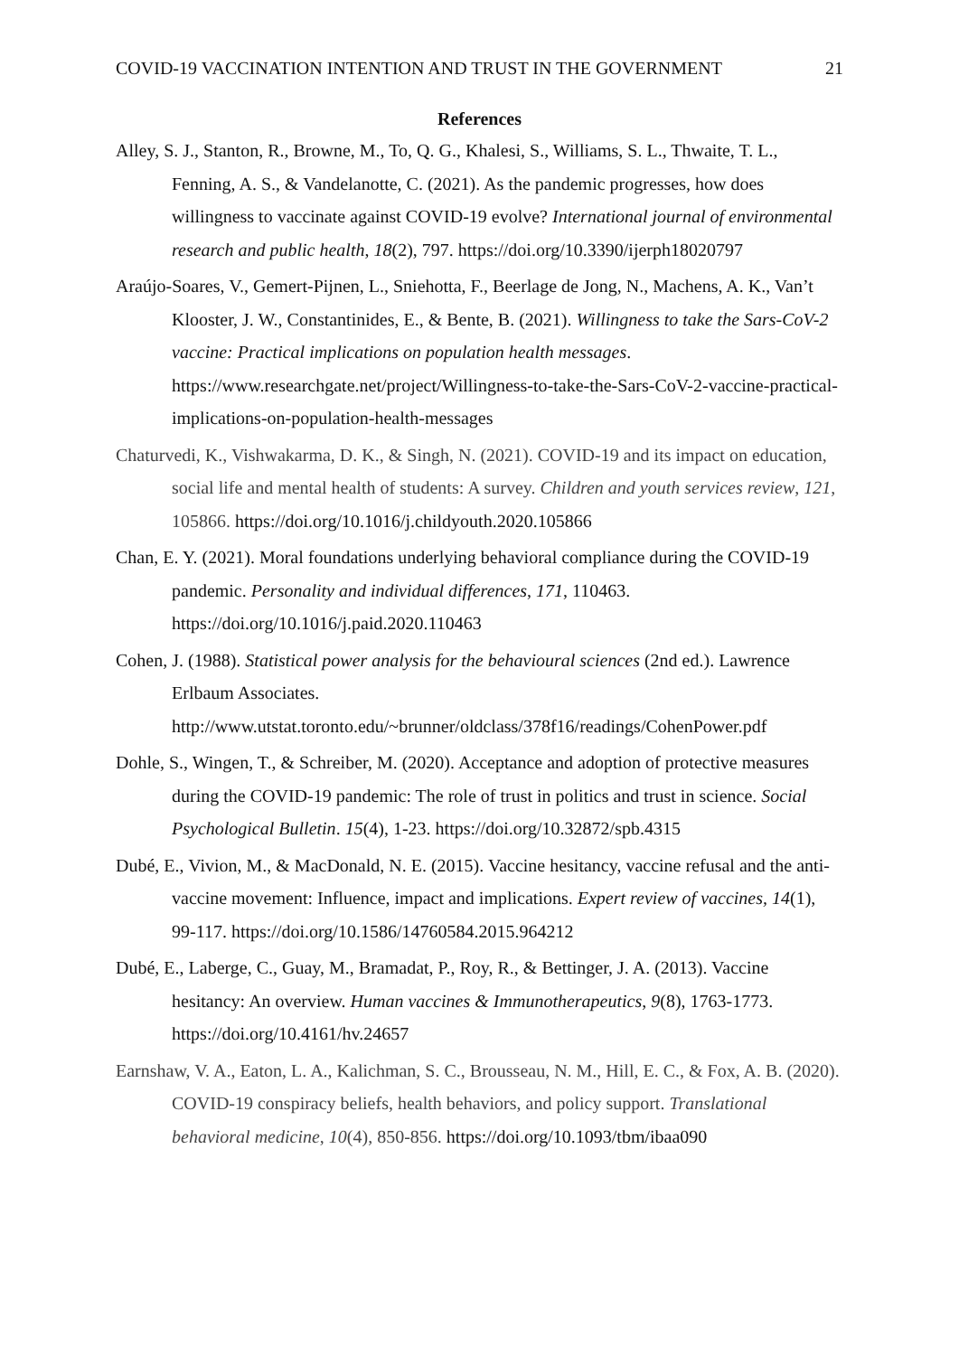COVID-19 VACCINATION INTENTION AND TRUST IN THE GOVERNMENT 21
References
Alley, S. J., Stanton, R., Browne, M., To, Q. G., Khalesi, S., Williams, S. L., Thwaite, T. L., Fenning, A. S., & Vandelanotte, C. (2021). As the pandemic progresses, how does willingness to vaccinate against COVID-19 evolve? International journal of environmental research and public health, 18(2), 797. https://doi.org/10.3390/ijerph18020797
Araújo-Soares, V., Gemert-Pijnen, L., Sniehotta, F., Beerlage de Jong, N., Machens, A. K., Van’t Klooster, J. W., Constantinides, E., & Bente, B. (2021). Willingness to take the Sars-CoV-2 vaccine: Practical implications on population health messages. https://www.researchgate.net/project/Willingness-to-take-the-Sars-CoV-2-vaccine-practical-implications-on-population-health-messages
Chaturvedi, K., Vishwakarma, D. K., & Singh, N. (2021). COVID-19 and its impact on education, social life and mental health of students: A survey. Children and youth services review, 121, 105866. https://doi.org/10.1016/j.childyouth.2020.105866
Chan, E. Y. (2021). Moral foundations underlying behavioral compliance during the COVID-19 pandemic. Personality and individual differences, 171, 110463. https://doi.org/10.1016/j.paid.2020.110463
Cohen, J. (1988). Statistical power analysis for the behavioural sciences (2nd ed.). Lawrence Erlbaum Associates.
http://www.utstat.toronto.edu/~brunner/oldclass/378f16/readings/CohenPower.pdf
Dohle, S., Wingen, T., & Schreiber, M. (2020). Acceptance and adoption of protective measures during the COVID-19 pandemic: The role of trust in politics and trust in science. Social Psychological Bulletin. 15(4), 1-23. https://doi.org/10.32872/spb.4315
Dubé, E., Vivion, M., & MacDonald, N. E. (2015). Vaccine hesitancy, vaccine refusal and the anti-vaccine movement: Influence, impact and implications. Expert review of vaccines, 14(1), 99-117. https://doi.org/10.1586/14760584.2015.964212
Dubé, E., Laberge, C., Guay, M., Bramadat, P., Roy, R., & Bettinger, J. A. (2013). Vaccine hesitancy: An overview. Human vaccines & Immunotherapeutics, 9(8), 1763-1773. https://doi.org/10.4161/hv.24657
Earnshaw, V. A., Eaton, L. A., Kalichman, S. C., Brousseau, N. M., Hill, E. C., & Fox, A. B. (2020). COVID-19 conspiracy beliefs, health behaviors, and policy support. Translational behavioral medicine, 10(4), 850-856. https://doi.org/10.1093/tbm/ibaa090